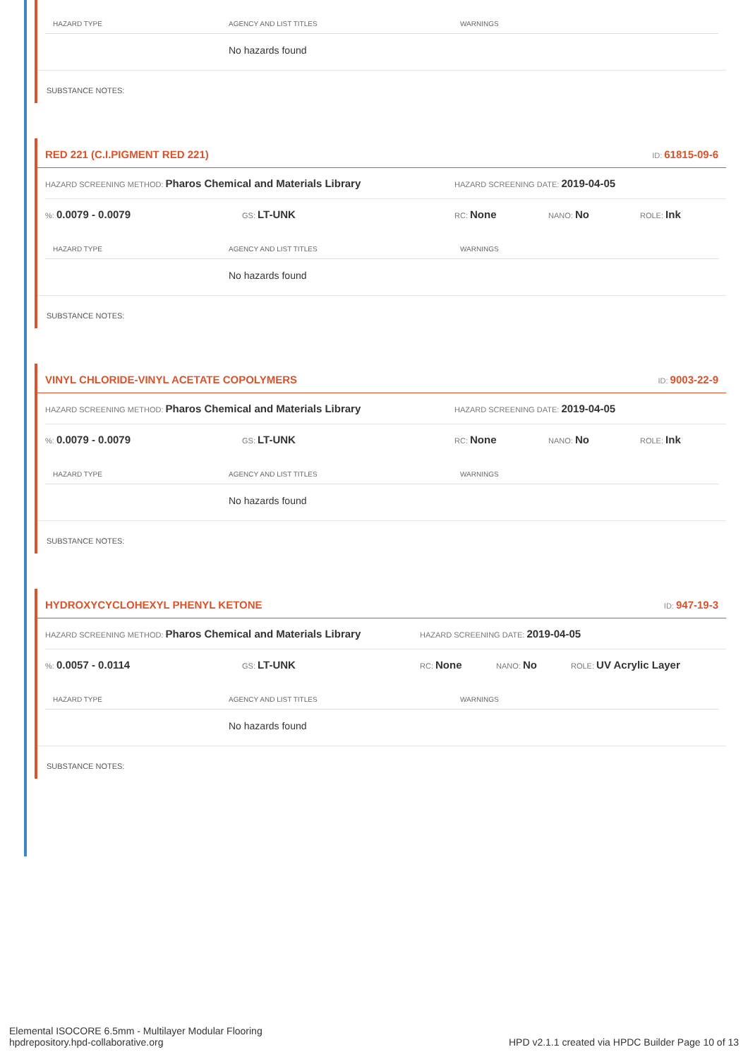| HAZARD TYPE | AGENCY AND LIST TITLES | WARNINGS |
| --- | --- | --- |
| | No hazards found | |
SUBSTANCE NOTES:
RED 221 (C.I.PIGMENT RED 221) ID: 61815-09-6
HAZARD SCREENING METHOD: Pharos Chemical and Materials Library HAZARD SCREENING DATE: 2019-04-05
%: 0.0079 - 0.0079 GS: LT-UNK RC: None NANO: No ROLE: Ink
| HAZARD TYPE | AGENCY AND LIST TITLES | WARNINGS |
| --- | --- | --- |
| | No hazards found | |
SUBSTANCE NOTES:
VINYL CHLORIDE-VINYL ACETATE COPOLYMERS ID: 9003-22-9
HAZARD SCREENING METHOD: Pharos Chemical and Materials Library HAZARD SCREENING DATE: 2019-04-05
%: 0.0079 - 0.0079 GS: LT-UNK RC: None NANO: No ROLE: Ink
| HAZARD TYPE | AGENCY AND LIST TITLES | WARNINGS |
| --- | --- | --- |
| | No hazards found | |
SUBSTANCE NOTES:
HYDROXYCYCLOHEXYL PHENYL KETONE ID: 947-19-3
HAZARD SCREENING METHOD: Pharos Chemical and Materials Library HAZARD SCREENING DATE: 2019-04-05
%: 0.0057 - 0.0114 GS: LT-UNK RC: None NANO: No ROLE: UV Acrylic Layer
| HAZARD TYPE | AGENCY AND LIST TITLES | WARNINGS |
| --- | --- | --- |
| | No hazards found | |
SUBSTANCE NOTES:
Elemental ISOCORE 6.5mm - Multilayer Modular Flooring
hpdrepository.hpd-collaborative.org
HPD v2.1.1 created via HPDC Builder Page 10 of 13